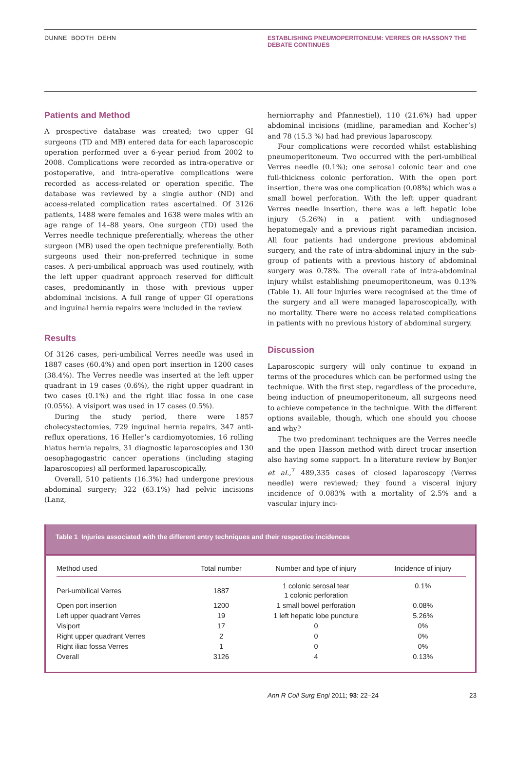DUNNE BOOTH DEHN ESTABLISHING PNEUMOPERITONEUM: VERRES OR HASSON? THE DEBATE CONTINUES
Patients and Method
A prospective database was created; two upper GI surgeons (TD and MB) entered data for each laparoscopic operation performed over a 6-year period from 2002 to 2008. Complications were recorded as intra-operative or postoperative, and intra-operative complications were recorded as access-related or operation specific. The database was reviewed by a single author (ND) and access-related complication rates ascertained. Of 3126 patients, 1488 were females and 1638 were males with an age range of 14–88 years. One surgeon (TD) used the Verres needle technique preferentially, whereas the other surgeon (MB) used the open technique preferentially. Both surgeons used their non-preferred technique in some cases. A peri-umbilical approach was used routinely, with the left upper quadrant approach reserved for difficult cases, predominantly in those with previous upper abdominal incisions. A full range of upper GI operations and inguinal hernia repairs were included in the review.
Results
Of 3126 cases, peri-umbilical Verres needle was used in 1887 cases (60.4%) and open port insertion in 1200 cases (38.4%). The Verres needle was inserted at the left upper quadrant in 19 cases (0.6%), the right upper quadrant in two cases (0.1%) and the right iliac fossa in one case (0.05%). A visiport was used in 17 cases (0.5%).
During the study period, there were 1857 cholecystectomies, 729 inguinal hernia repairs, 347 anti-reflux operations, 16 Heller’s cardiomyotomies, 16 rolling hiatus hernia repairs, 31 diagnostic laparoscopies and 130 oesophagogastric cancer operations (including staging laparoscopies) all performed laparoscopically.
Overall, 510 patients (16.3%) had undergone previous abdominal surgery; 322 (63.1%) had pelvic incisions (Lanz,
herniorraphy and Pfannestiel), 110 (21.6%) had upper abdominal incisions (midline, paramedian and Kocher’s) and 78 (15.3 %) had had previous laparoscopy.
Four complications were recorded whilst establishing pneumoperitoneum. Two occurred with the peri-umbilical Verres needle (0.1%); one serosal colonic tear and one full-thickness colonic perforation. With the open port insertion, there was one complication (0.08%) which was a small bowel perforation. With the left upper quadrant Verres needle insertion, there was a left hepatic lobe injury (5.26%) in a patient with undiagnosed hepatomegaly and a previous right paramedian incision. All four patients had undergone previous abdominal surgery, and the rate of intra-abdominal injury in the sub-group of patients with a previous history of abdominal surgery was 0.78%. The overall rate of intra-abdominal injury whilst establishing pneumoperitoneum, was 0.13% (Table 1). All four injuries were recognised at the time of the surgery and all were managed laparoscopically, with no mortality. There were no access related complications in patients with no previous history of abdominal surgery.
Discussion
Laparoscopic surgery will only continue to expand in terms of the procedures which can be performed using the technique. With the first step, regardless of the procedure, being induction of pneumoperitoneum, all surgeons need to achieve competence in the technique. With the different options available, though, which one should you choose and why?
The two predominant techniques are the Verres needle and the open Hasson method with direct trocar insertion also having some support. In a literature review by Bonjer et al.,<sup>7</sup> 489,335 cases of closed laparoscopy (Verres needle) were reviewed; they found a visceral injury incidence of 0.083% with a mortality of 2.5% and a vascular injury inci-
Table 1 Injuries associated with the different entry techniques and their respective incidences
| Method used | Total number | Number and type of injury | Incidence of injury |
| --- | --- | --- | --- |
| Peri-umbilical Verres | 1887 | 1 colonic serosal tear 1 colonic perforation | 0.1% |
| Open port insertion | 1200 | 1 small bowel perforation | 0.08% |
| Left upper quadrant Verres | 19 | 1 left hepatic lobe puncture | 5.26% |
| Visiport | 17 | 0 | 0% |
| Right upper quadrant Verres | 2 | 0 | 0% |
| Right iliac fossa Verres | 1 | 0 | 0% |
| Overall | 3126 | 4 | 0.13% |
Ann R Coll Surg Engl 2011; 93: 22–24 23